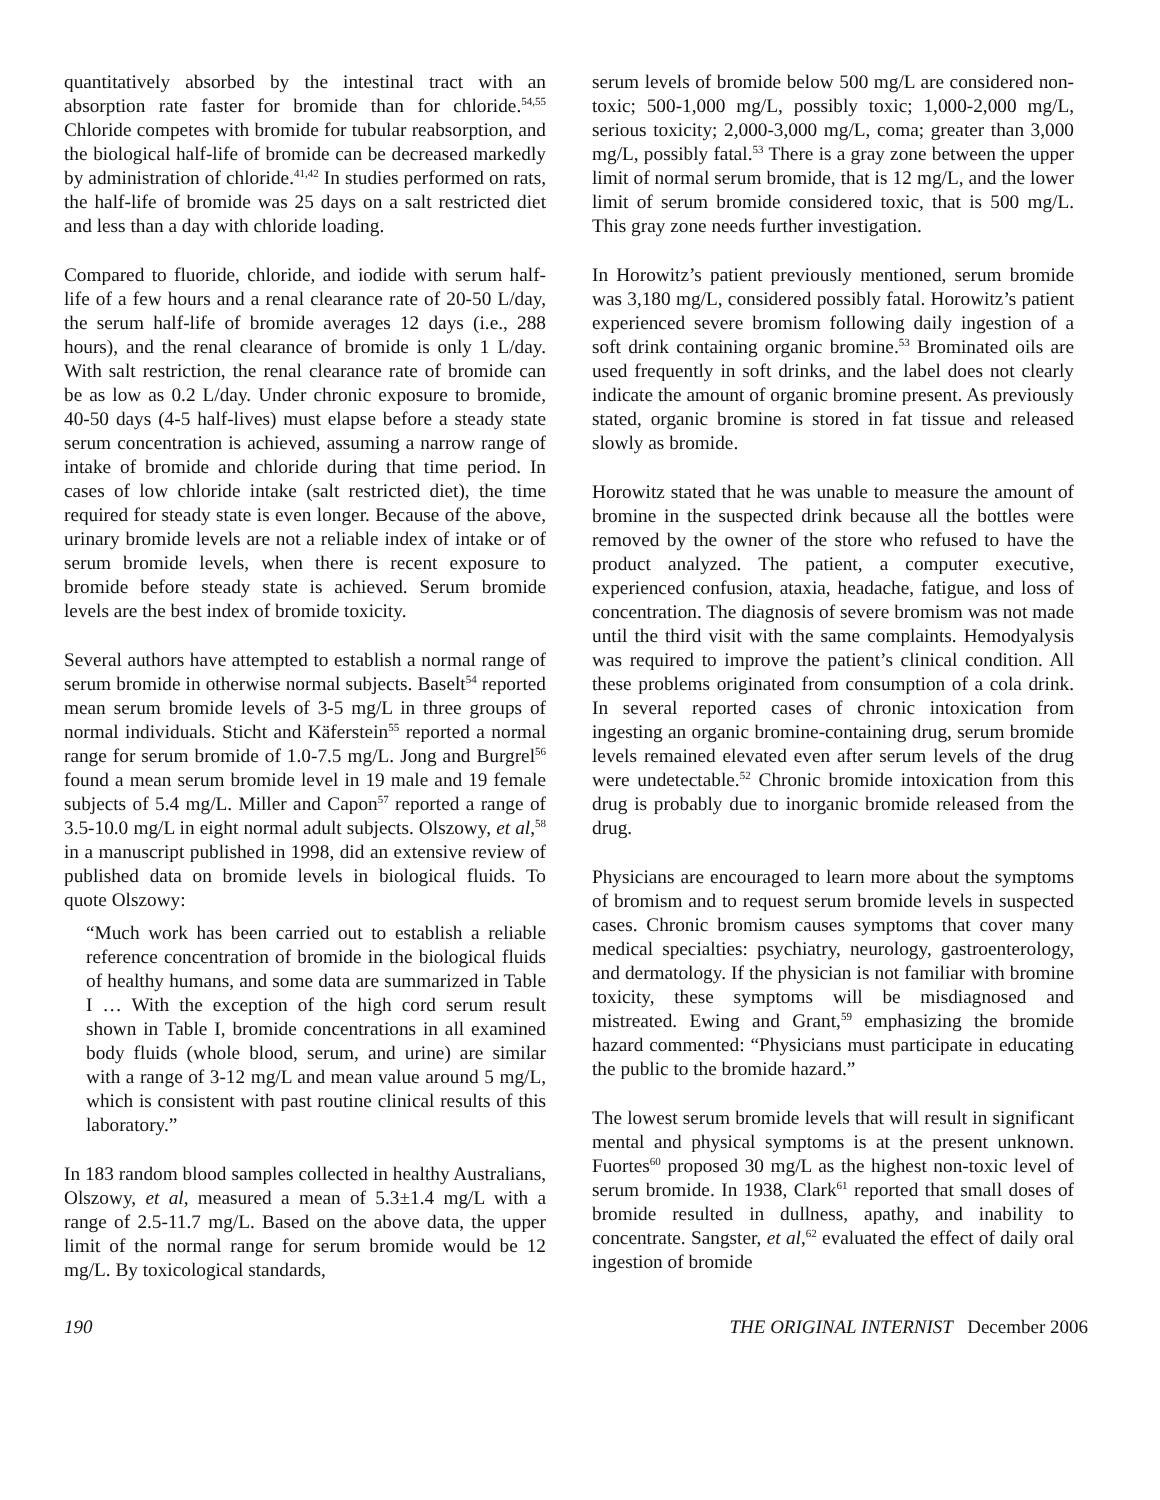quantitatively absorbed by the intestinal tract with an absorption rate faster for bromide than for chloride.<sup>54,55</sup> Chloride competes with bromide for tubular reabsorption, and the biological half-life of bromide can be decreased markedly by administration of chloride.<sup>41,42</sup> In studies performed on rats, the half-life of bromide was 25 days on a salt restricted diet and less than a day with chloride loading.
Compared to fluoride, chloride, and iodide with serum half-life of a few hours and a renal clearance rate of 20-50 L/day, the serum half-life of bromide averages 12 days (i.e., 288 hours), and the renal clearance of bromide is only 1 L/day. With salt restriction, the renal clearance rate of bromide can be as low as 0.2 L/day. Under chronic exposure to bromide, 40-50 days (4-5 half-lives) must elapse before a steady state serum concentration is achieved, assuming a narrow range of intake of bromide and chloride during that time period. In cases of low chloride intake (salt restricted diet), the time required for steady state is even longer. Because of the above, urinary bromide levels are not a reliable index of intake or of serum bromide levels, when there is recent exposure to bromide before steady state is achieved. Serum bromide levels are the best index of bromide toxicity.
Several authors have attempted to establish a normal range of serum bromide in otherwise normal subjects. Baselt<sup>54</sup> reported mean serum bromide levels of 3-5 mg/L in three groups of normal individuals. Sticht and Käferstein<sup>55</sup> reported a normal range for serum bromide of 1.0-7.5 mg/L. Jong and Burgrel<sup>56</sup> found a mean serum bromide level in 19 male and 19 female subjects of 5.4 mg/L. Miller and Capon<sup>57</sup> reported a range of 3.5-10.0 mg/L in eight normal adult subjects. Olszowy, et al,<sup>58</sup> in a manuscript published in 1998, did an extensive review of published data on bromide levels in biological fluids. To quote Olszowy:
“Much work has been carried out to establish a reliable reference concentration of bromide in the biological fluids of healthy humans, and some data are summarized in Table I … With the exception of the high cord serum result shown in Table I, bromide concentrations in all examined body fluids (whole blood, serum, and urine) are similar with a range of 3-12 mg/L and mean value around 5 mg/L, which is consistent with past routine clinical results of this laboratory.”
In 183 random blood samples collected in healthy Australians, Olszowy, et al, measured a mean of 5.3±1.4 mg/L with a range of 2.5-11.7 mg/L. Based on the above data, the upper limit of the normal range for serum bromide would be 12 mg/L. By toxicological standards,
serum levels of bromide below 500 mg/L are considered non-toxic; 500-1,000 mg/L, possibly toxic; 1,000-2,000 mg/L, serious toxicity; 2,000-3,000 mg/L, coma; greater than 3,000 mg/L, possibly fatal.<sup>53</sup> There is a gray zone between the upper limit of normal serum bromide, that is 12 mg/L, and the lower limit of serum bromide considered toxic, that is 500 mg/L. This gray zone needs further investigation.
In Horowitz’s patient previously mentioned, serum bromide was 3,180 mg/L, considered possibly fatal. Horowitz’s patient experienced severe bromism following daily ingestion of a soft drink containing organic bromine.<sup>53</sup> Brominated oils are used frequently in soft drinks, and the label does not clearly indicate the amount of organic bromine present. As previously stated, organic bromine is stored in fat tissue and released slowly as bromide.
Horowitz stated that he was unable to measure the amount of bromine in the suspected drink because all the bottles were removed by the owner of the store who refused to have the product analyzed. The patient, a computer executive, experienced confusion, ataxia, headache, fatigue, and loss of concentration. The diagnosis of severe bromism was not made until the third visit with the same complaints. Hemodyalysis was required to improve the patient’s clinical condition. All these problems originated from consumption of a cola drink. In several reported cases of chronic intoxication from ingesting an organic bromine-containing drug, serum bromide levels remained elevated even after serum levels of the drug were undetectable.<sup>52</sup> Chronic bromide intoxication from this drug is probably due to inorganic bromide released from the drug.
Physicians are encouraged to learn more about the symptoms of bromism and to request serum bromide levels in suspected cases. Chronic bromism causes symptoms that cover many medical specialties: psychiatry, neurology, gastroenterology, and dermatology. If the physician is not familiar with bromine toxicity, these symptoms will be misdiagnosed and mistreated. Ewing and Grant,<sup>59</sup> emphasizing the bromide hazard commented: “Physicians must participate in educating the public to the bromide hazard.”
The lowest serum bromide levels that will result in significant mental and physical symptoms is at the present unknown. Fuortes<sup>60</sup> proposed 30 mg/L as the highest non-toxic level of serum bromide. In 1938, Clark<sup>61</sup> reported that small doses of bromide resulted in dullness, apathy, and inability to concentrate. Sangster, et al,<sup>62</sup> evaluated the effect of daily oral ingestion of bromide
190 THE ORIGINAL INTERNIST December 2006